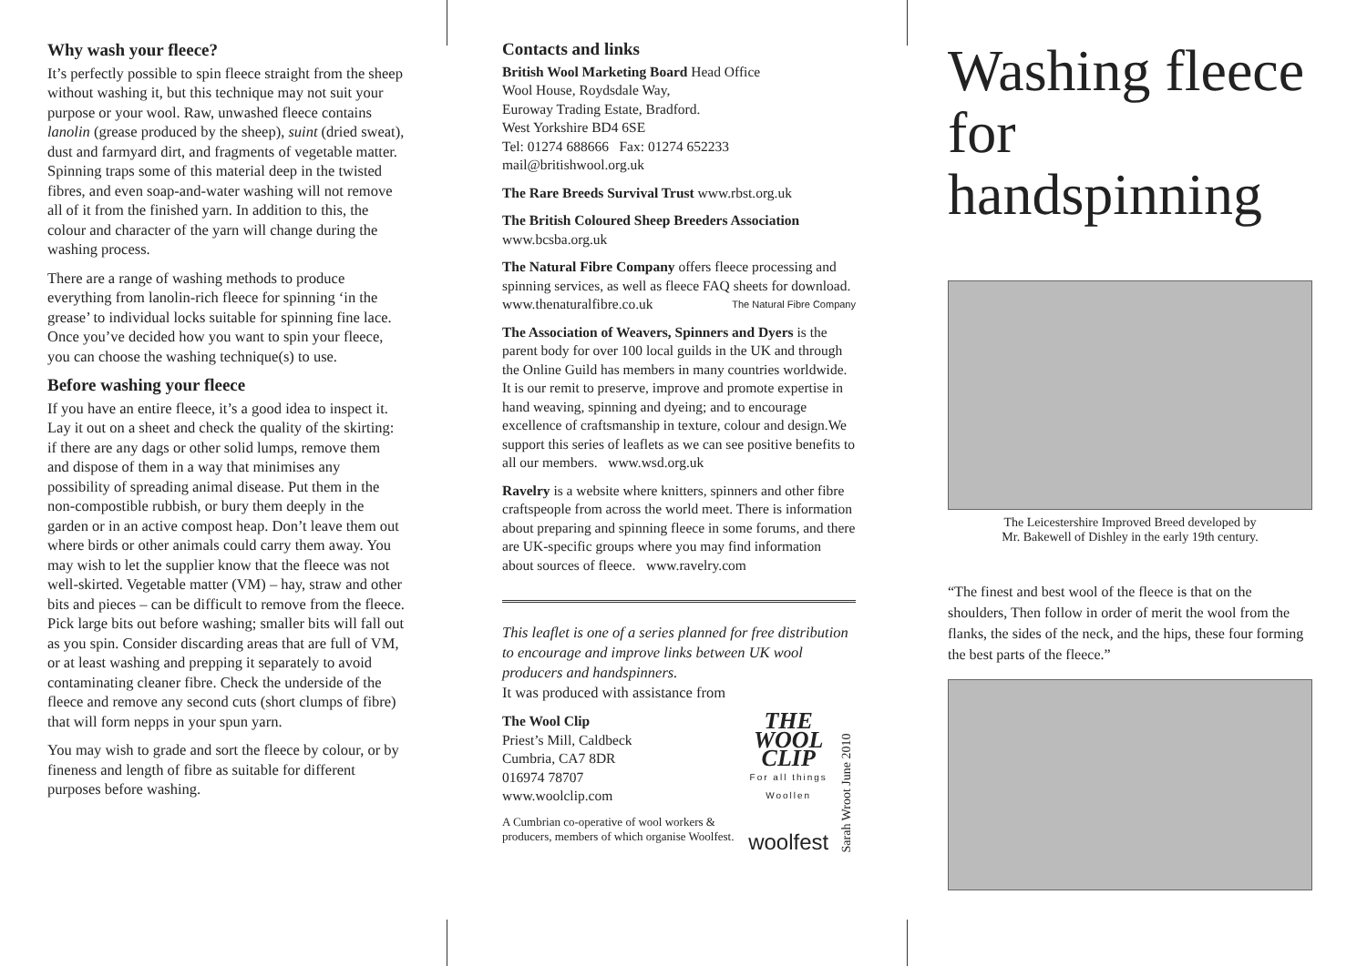Why wash your fleece?
It’s perfectly possible to spin fleece straight from the sheep without washing it, but this technique may not suit your purpose or your wool. Raw, unwashed fleece contains lanolin (grease produced by the sheep), suint (dried sweat), dust and farmyard dirt, and fragments of vegetable matter. Spinning traps some of this material deep in the twisted fibres, and even soap-and-water washing will not remove all of it from the finished yarn. In addition to this, the colour and character of the yarn will change during the washing process.
There are a range of washing methods to produce everything from lanolin-rich fleece for spinning ‘in the grease’ to individual locks suitable for spinning fine lace. Once you’ve decided how you want to spin your fleece, you can choose the washing technique(s) to use.
Before washing your fleece
If you have an entire fleece, it’s a good idea to inspect it. Lay it out on a sheet and check the quality of the skirting: if there are any dags or other solid lumps, remove them and dispose of them in a way that minimises any possibility of spreading animal disease. Put them in the non-compostible rubbish, or bury them deeply in the garden or in an active compost heap. Don’t leave them out where birds or other animals could carry them away. You may wish to let the supplier know that the fleece was not well-skirted. Vegetable matter (VM) – hay, straw and other bits and pieces – can be difficult to remove from the fleece. Pick large bits out before washing; smaller bits will fall out as you spin. Consider discarding areas that are full of VM, or at least washing and prepping it separately to avoid contaminating cleaner fibre. Check the underside of the fleece and remove any second cuts (short clumps of fibre) that will form nepps in your spun yarn.
You may wish to grade and sort the fleece by colour, or by fineness and length of fibre as suitable for different purposes before washing.
Contacts and links
British Wool Marketing Board Head Office
Wool House, Roydsdale Way,
Euroway Trading Estate, Bradford.
West Yorkshire BD4 6SE
Tel: 01274 688666 Fax: 01274 652233
mail@britishwool.org.uk
The Rare Breeds Survival Trust www.rbst.org.uk
The British Coloured Sheep Breeders Association www.bcsba.org.uk
The Natural Fibre Company offers fleece processing and spinning services, as well as fleece FAQ sheets for download.
www.thenaturalfibre.co.uk The Natural Fibre Company
The Association of Weavers, Spinners and Dyers is the parent body for over 100 local guilds in the UK and through the Online Guild has members in many countries worldwide. It is our remit to preserve, improve and promote expertise in hand weaving, spinning and dyeing; and to encourage excellence of craftsmanship in texture, colour and design.We support this series of leaflets as we can see positive benefits to all our members. www.wsd.org.uk
Ravelry is a website where knitters, spinners and other fibre craftspeople from across the world meet. There is information about preparing and spinning fleece in some forums, and there are UK-specific groups where you may find information about sources of fleece. www.ravelry.com
This leaflet is one of a series planned for free distribution to encourage and improve links between UK wool producers and handspinners.
It was produced with assistance from
The Wool Clip
Priest’s Mill, Caldbeck
Cumbria, CA7 8DR
016974 78707
www.woolclip.com
A Cumbrian co-operative of wool workers & producers, members of which organise Woolfest.
THE WOOL CLIP
For all things Woollen
woolfest
Sarah Wroot June 2010
Washing fleece for handspinning
The Leicestershire Improved Breed developed by
Mr. Bakewell of Dishley in the early 19th century.
“The finest and best wool of the fleece is that on the shoulders, Then follow in order of merit the wool from the flanks, the sides of the neck, and the hips, these four forming the best parts of the fleece.”